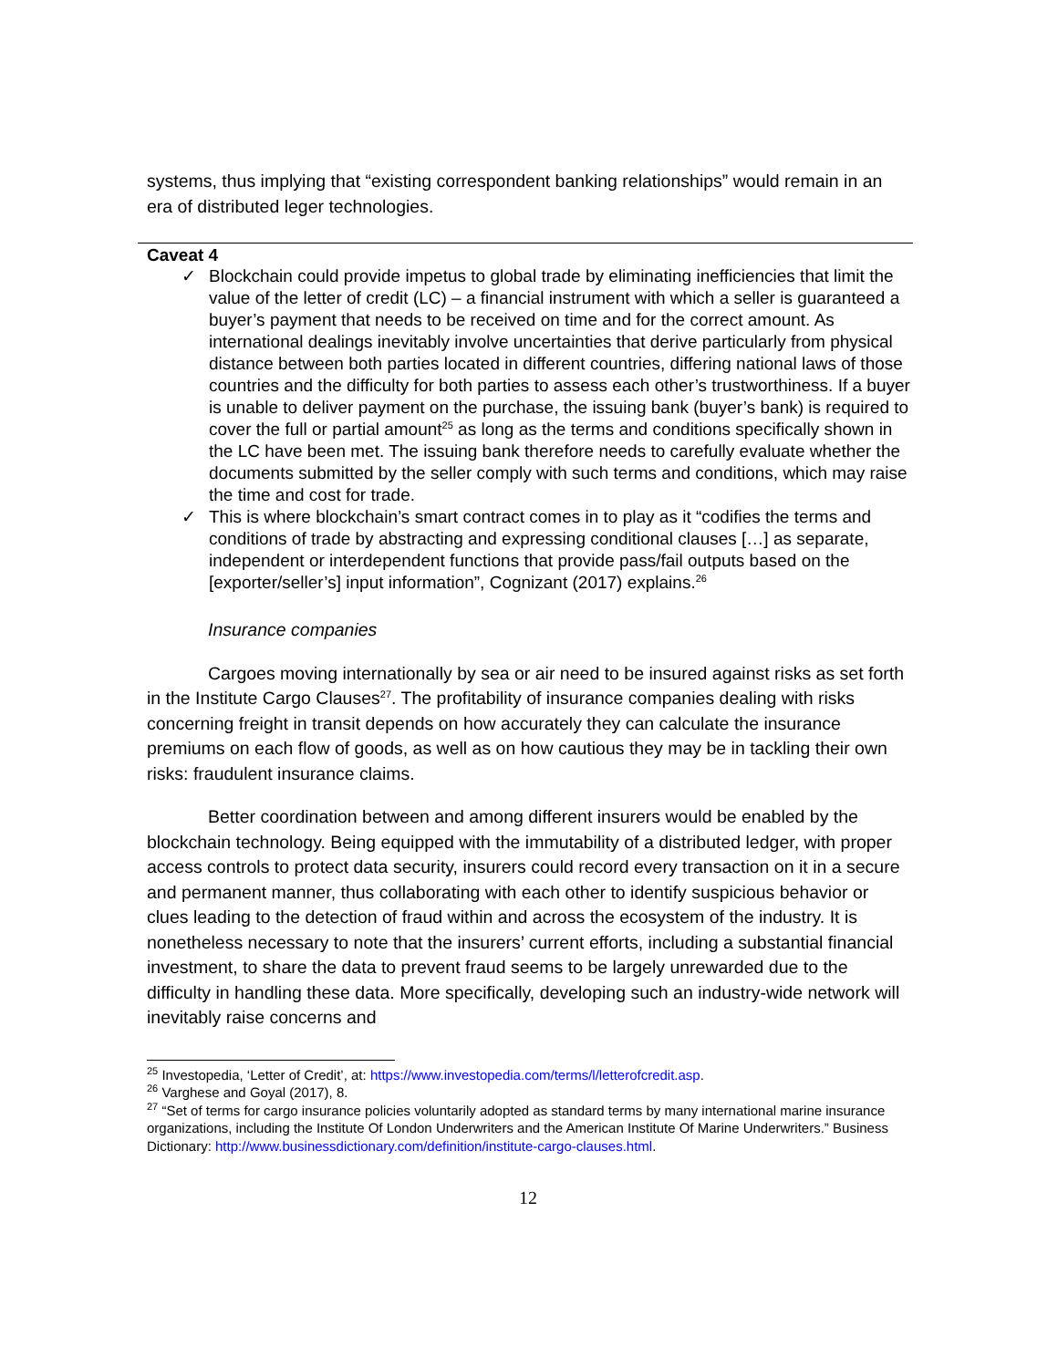systems, thus implying that “existing correspondent banking relationships” would remain in an era of distributed leger technologies.
Caveat 4
✓ Blockchain could provide impetus to global trade by eliminating inefficiencies that limit the value of the letter of credit (LC) – a financial instrument with which a seller is guaranteed a buyer’s payment that needs to be received on time and for the correct amount. As international dealings inevitably involve uncertainties that derive particularly from physical distance between both parties located in different countries, differing national laws of those countries and the difficulty for both parties to assess each other’s trustworthiness. If a buyer is unable to deliver payment on the purchase, the issuing bank (buyer’s bank) is required to cover the full or partial amount<sup>25</sup> as long as the terms and conditions specifically shown in the LC have been met. The issuing bank therefore needs to carefully evaluate whether the documents submitted by the seller comply with such terms and conditions, which may raise the time and cost for trade.
✓ This is where blockchain’s smart contract comes in to play as it “codifies the terms and conditions of trade by abstracting and expressing conditional clauses […] as separate, independent or interdependent functions that provide pass/fail outputs based on the [exporter/seller’s] input information”, Cognizant (2017) explains.<sup>26</sup>
Insurance companies
Cargoes moving internationally by sea or air need to be insured against risks as set forth in the Institute Cargo Clauses<sup>27</sup>. The profitability of insurance companies dealing with risks concerning freight in transit depends on how accurately they can calculate the insurance premiums on each flow of goods, as well as on how cautious they may be in tackling their own risks: fraudulent insurance claims.
Better coordination between and among different insurers would be enabled by the blockchain technology. Being equipped with the immutability of a distributed ledger, with proper access controls to protect data security, insurers could record every transaction on it in a secure and permanent manner, thus collaborating with each other to identify suspicious behavior or clues leading to the detection of fraud within and across the ecosystem of the industry. It is nonetheless necessary to note that the insurers’ current efforts, including a substantial financial investment, to share the data to prevent fraud seems to be largely unrewarded due to the difficulty in handling these data. More specifically, developing such an industry-wide network will inevitably raise concerns and
<sup>25</sup> Investopedia, ‘Letter of Credit’, at: https://www.investopedia.com/terms/l/letterofcredit.asp.
<sup>26</sup> Varghese and Goyal (2017), 8.
<sup>27</sup> “Set of terms for cargo insurance policies voluntarily adopted as standard terms by many international marine insurance organizations, including the Institute Of London Underwriters and the American Institute Of Marine Underwriters.” Business Dictionary: http://www.businessdictionary.com/definition/institute-cargo-clauses.html.
12